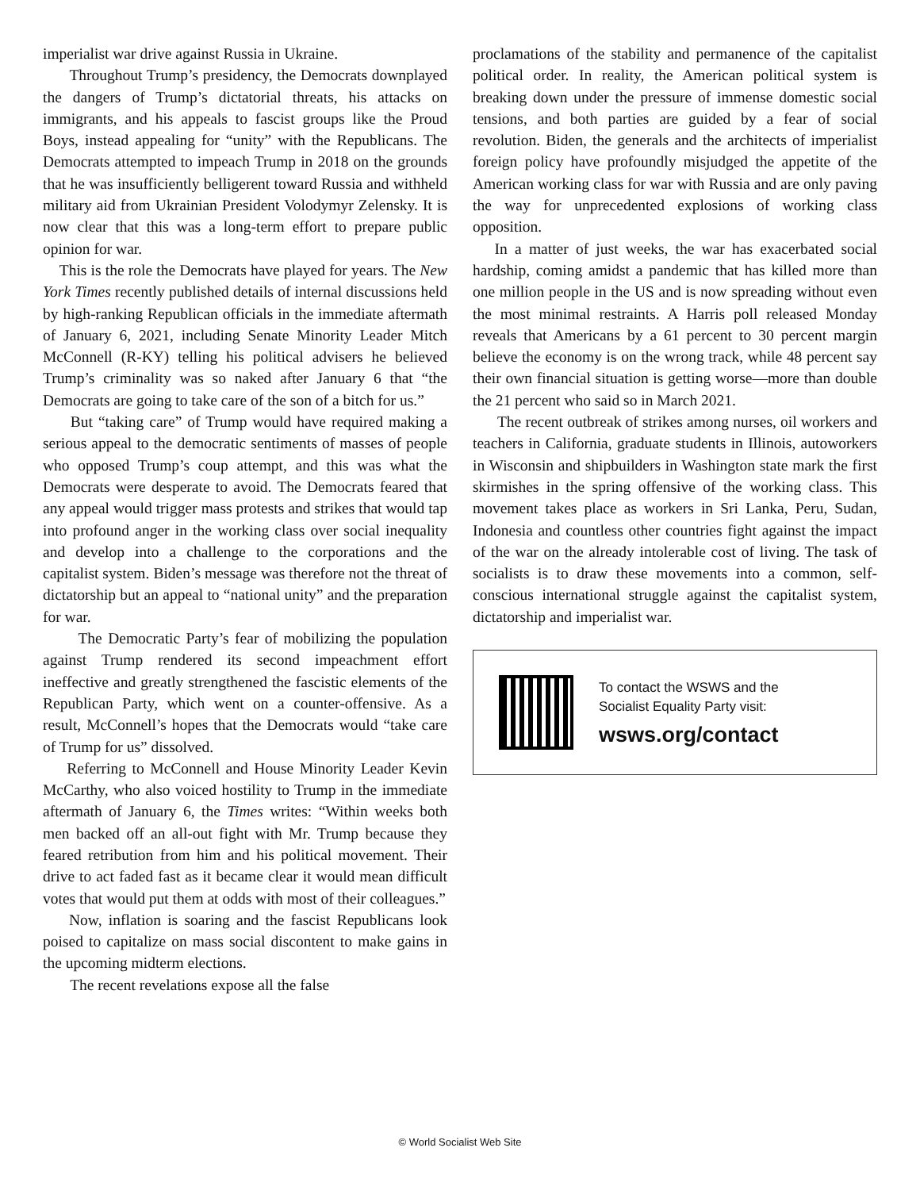imperialist war drive against Russia in Ukraine.
Throughout Trump’s presidency, the Democrats downplayed the dangers of Trump’s dictatorial threats, his attacks on immigrants, and his appeals to fascist groups like the Proud Boys, instead appealing for “unity” with the Republicans. The Democrats attempted to impeach Trump in 2018 on the grounds that he was insufficiently belligerent toward Russia and withheld military aid from Ukrainian President Volodymyr Zelensky. It is now clear that this was a long-term effort to prepare public opinion for war.
This is the role the Democrats have played for years. The New York Times recently published details of internal discussions held by high-ranking Republican officials in the immediate aftermath of January 6, 2021, including Senate Minority Leader Mitch McConnell (R-KY) telling his political advisers he believed Trump’s criminality was so naked after January 6 that “the Democrats are going to take care of the son of a bitch for us.”
But “taking care” of Trump would have required making a serious appeal to the democratic sentiments of masses of people who opposed Trump’s coup attempt, and this was what the Democrats were desperate to avoid. The Democrats feared that any appeal would trigger mass protests and strikes that would tap into profound anger in the working class over social inequality and develop into a challenge to the corporations and the capitalist system. Biden’s message was therefore not the threat of dictatorship but an appeal to “national unity” and the preparation for war.
The Democratic Party’s fear of mobilizing the population against Trump rendered its second impeachment effort ineffective and greatly strengthened the fascistic elements of the Republican Party, which went on a counter-offensive. As a result, McConnell’s hopes that the Democrats would “take care of Trump for us” dissolved.
Referring to McConnell and House Minority Leader Kevin McCarthy, who also voiced hostility to Trump in the immediate aftermath of January 6, the Times writes: “Within weeks both men backed off an all-out fight with Mr. Trump because they feared retribution from him and his political movement. Their drive to act faded fast as it became clear it would mean difficult votes that would put them at odds with most of their colleagues.”
Now, inflation is soaring and the fascist Republicans look poised to capitalize on mass social discontent to make gains in the upcoming midterm elections.
The recent revelations expose all the false
proclamations of the stability and permanence of the capitalist political order. In reality, the American political system is breaking down under the pressure of immense domestic social tensions, and both parties are guided by a fear of social revolution. Biden, the generals and the architects of imperialist foreign policy have profoundly misjudged the appetite of the American working class for war with Russia and are only paving the way for unprecedented explosions of working class opposition.
In a matter of just weeks, the war has exacerbated social hardship, coming amidst a pandemic that has killed more than one million people in the US and is now spreading without even the most minimal restraints. A Harris poll released Monday reveals that Americans by a 61 percent to 30 percent margin believe the economy is on the wrong track, while 48 percent say their own financial situation is getting worse—more than double the 21 percent who said so in March 2021.
The recent outbreak of strikes among nurses, oil workers and teachers in California, graduate students in Illinois, autoworkers in Wisconsin and shipbuilders in Washington state mark the first skirmishes in the spring offensive of the working class. This movement takes place as workers in Sri Lanka, Peru, Sudan, Indonesia and countless other countries fight against the impact of the war on the already intolerable cost of living. The task of socialists is to draw these movements into a common, self-conscious international struggle against the capitalist system, dictatorship and imperialist war.
To contact the WSWS and the
Socialist Equality Party visit:
wsws.org/contact
© World Socialist Web Site